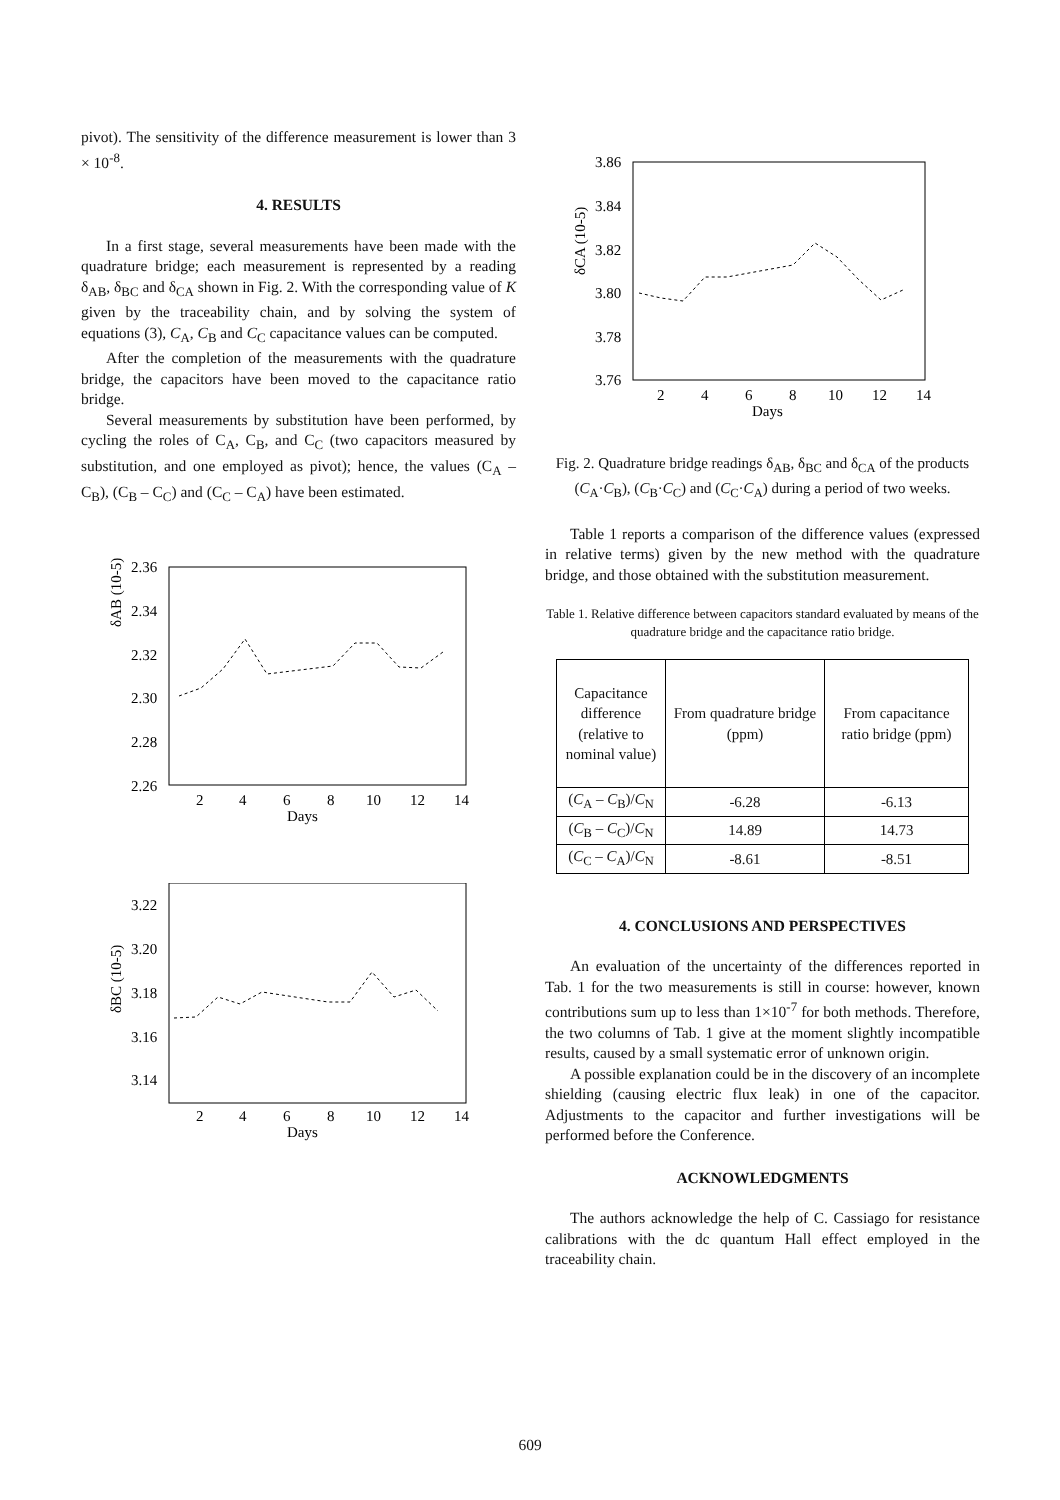pivot). The sensitivity of the difference measurement is lower than 3 × 10<sup>-8</sup>.
4. RESULTS
In a first stage, several measurements have been made with the quadrature bridge; each measurement is represented by a reading δ<sub>AB</sub>, δ<sub>BC</sub> and δ<sub>CA</sub> shown in Fig. 2. With the corresponding value of K given by the traceability chain, and by solving the system of equations (3), C<sub>A</sub>, C<sub>B</sub> and C<sub>C</sub> capacitance values can be computed.
After the completion of the measurements with the quadrature bridge, the capacitors have been moved to the capacitance ratio bridge.
Several measurements by substitution have been performed, by cycling the roles of C<sub>A</sub>, C<sub>B</sub>, and C<sub>C</sub> (two capacitors measured by substitution, and one employed as pivot); hence, the values (C<sub>A</sub> – C<sub>B</sub>), (C<sub>B</sub> – C<sub>C</sub>) and (C<sub>C</sub> – C<sub>A</sub>) have been estimated.
δAB (10-5)
2.36
2.34
2.32
2.30
2.28
2.26
2
4
6
8
10
12
14
Days
δBC (10-5)
3.22
3.20
3.18
3.16
3.14
2
4
6
8
10
12
14
Days
δCA (10-5)
3.86
3.84
3.82
3.80
3.78
3.76
2
4
6
8
10
12
14
Days
Fig. 2. Quadrature bridge readings δ<sub>AB</sub>, δ<sub>BC</sub> and δ<sub>CA</sub> of the products (C<sub>A</sub>·C<sub>B</sub>), (C<sub>B</sub>·C<sub>C</sub>) and (C<sub>C</sub>·C<sub>A</sub>) during a period of two weeks.
Table 1 reports a comparison of the difference values (expressed in relative terms) given by the new method with the quadrature bridge, and those obtained with the substitution measurement.
Table 1. Relative difference between capacitors standard evaluated by means of the quadrature bridge and the capacitance ratio bridge.
| Capacitance difference (relative to nominal value) | From quadrature bridge (ppm) | From capacitance ratio bridge (ppm) |
| ( C<sub>A</sub> – C<sub>B</sub>)/ C<sub>N</sub> | -6.28 | -6.13 |
| ( C<sub>B</sub> – C<sub>C</sub>)/ C<sub>N</sub> | 14.89 | 14.73 |
| ( C<sub>C</sub> – C<sub>A</sub>)/ C<sub>N</sub> | -8.61 | -8.51 |
4. CONCLUSIONS AND PERSPECTIVES
An evaluation of the uncertainty of the differences reported in Tab. 1 for the two measurements is still in course: however, known contributions sum up to less than 1×10<sup>-7</sup> for both methods. Therefore, the two columns of Tab. 1 give at the moment slightly incompatible results, caused by a small systematic error of unknown origin.
A possible explanation could be in the discovery of an incomplete shielding (causing electric flux leak) in one of the capacitor. Adjustments to the capacitor and further investigations will be performed before the Conference.
ACKNOWLEDGMENTS
The authors acknowledge the help of C. Cassiago for resistance calibrations with the dc quantum Hall effect employed in the traceability chain.
609